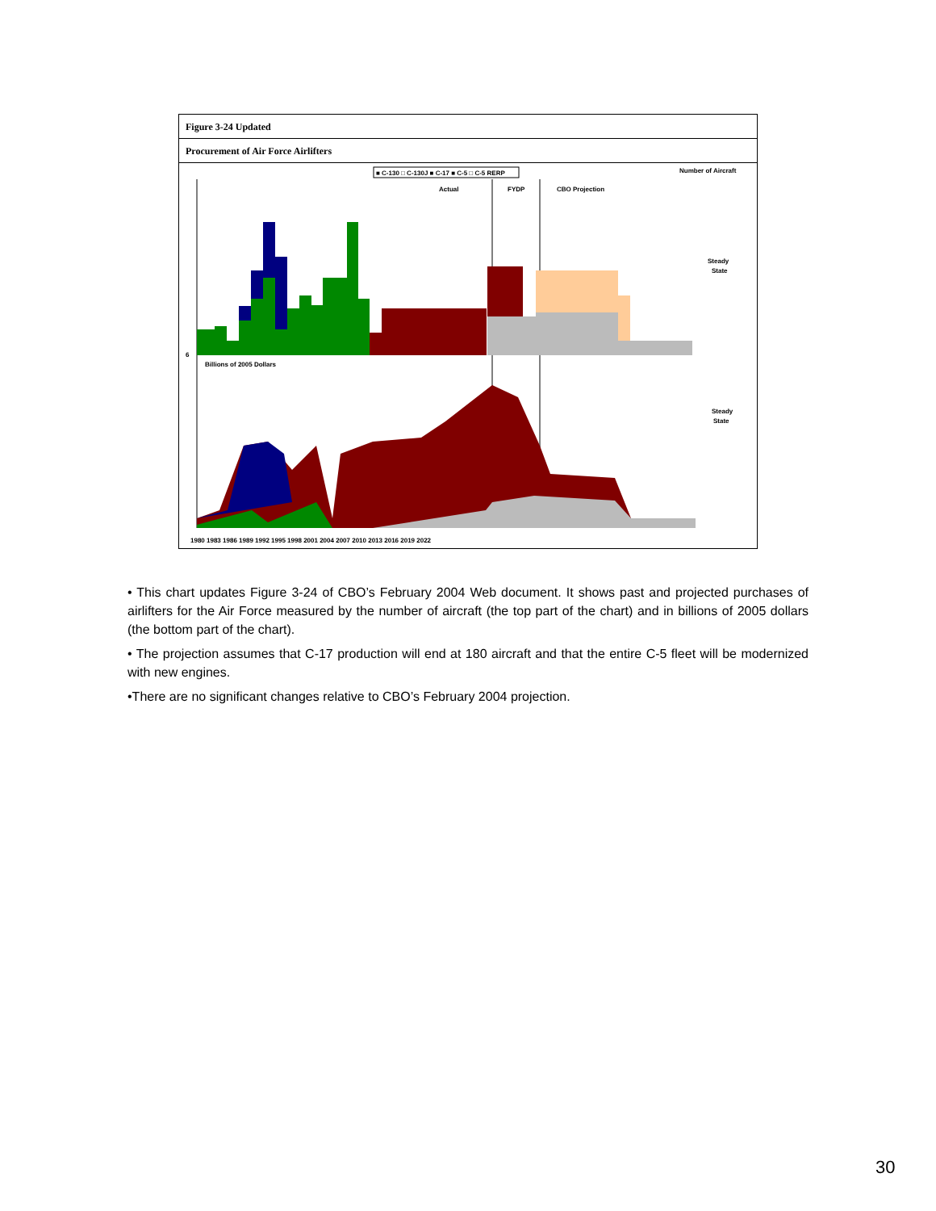Figure 3-24 Updated
Procurement of Air Force Airlifters
■ C-130 □ C-130J ■ C-17 ■ C-5 □ C-5 RERP
Number of Aircraft
Actual
FYDP
CBO Projection
6
Billions of 2005 Dollars
Steady
State
Steady
State
1980 1983 1986 1989 1992 1995 1998 2001 2004 2007 2010 2013 2016 2019 2022
• This chart updates Figure 3-24 of CBO’s February 2004 Web document. It shows past and projected purchases of airlifters for the Air Force measured by the number of aircraft (the top part of the chart) and in billions of 2005 dollars (the bottom part of the chart).
• The projection assumes that C-17 production will end at 180 aircraft and that the entire C-5 fleet will be modernized with new engines.
•There are no significant changes relative to CBO’s February 2004 projection.
30